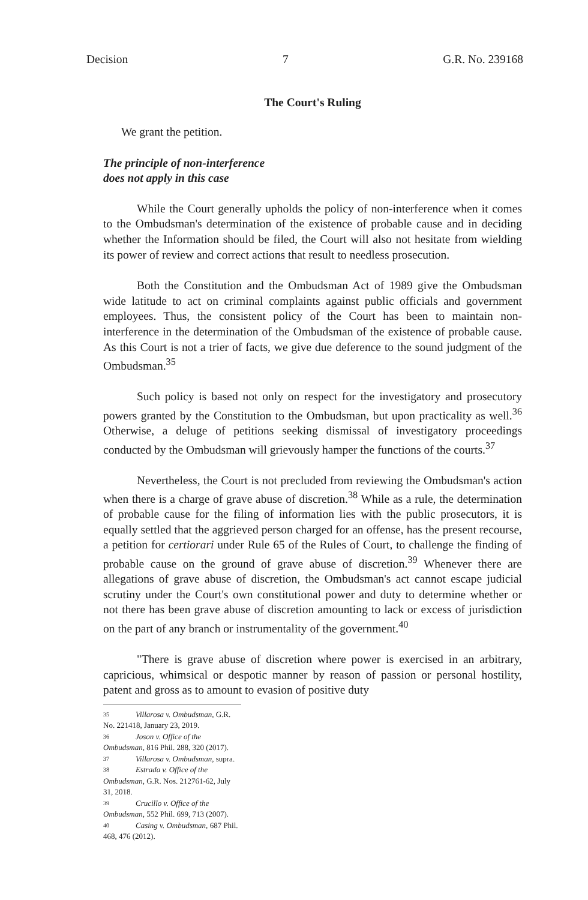Decision 7 G.R. No. 239168
The Court's Ruling
We grant the petition.
The principle of non-interference
does not apply in this case
While the Court generally upholds the policy of non-interference when it comes to the Ombudsman's determination of the existence of probable cause and in deciding whether the Information should be filed, the Court will also not hesitate from wielding its power of review and correct actions that result to needless prosecution.
Both the Constitution and the Ombudsman Act of 1989 give the Ombudsman wide latitude to act on criminal complaints against public officials and government employees. Thus, the consistent policy of the Court has been to maintain non-interference in the determination of the Ombudsman of the existence of probable cause. As this Court is not a trier of facts, we give due deference to the sound judgment of the Ombudsman.<sup>35</sup>
Such policy is based not only on respect for the investigatory and prosecutory powers granted by the Constitution to the Ombudsman, but upon practicality as well.<sup>36</sup> Otherwise, a deluge of petitions seeking dismissal of investigatory proceedings conducted by the Ombudsman will grievously hamper the functions of the courts.<sup>37</sup>
Nevertheless, the Court is not precluded from reviewing the Ombudsman's action when there is a charge of grave abuse of discretion.<sup>38</sup> While as a rule, the determination of probable cause for the filing of information lies with the public prosecutors, it is equally settled that the aggrieved person charged for an offense, has the present recourse, a petition for certiorari under Rule 65 of the Rules of Court, to challenge the finding of probable cause on the ground of grave abuse of discretion.<sup>39</sup> Whenever there are allegations of grave abuse of discretion, the Ombudsman's act cannot escape judicial scrutiny under the Court's own constitutional power and duty to determine whether or not there has been grave abuse of discretion amounting to lack or excess of jurisdiction on the part of any branch or instrumentality of the government.<sup>40</sup>
"There is grave abuse of discretion where power is exercised in an arbitrary, capricious, whimsical or despotic manner by reason of passion or personal hostility, patent and gross as to amount to evasion of positive duty
35 Villarosa v. Ombudsman, G.R. No. 221418, January 23, 2019.
36 Joson v. Office of the Ombudsman, 816 Phil. 288, 320 (2017).
37 Villarosa v. Ombudsman, supra.
38 Estrada v. Office of the Ombudsman, G.R. Nos. 212761-62, July 31, 2018.
39 Crucillo v. Office of the Ombudsman, 552 Phil. 699, 713 (2007).
40 Casing v. Ombudsman, 687 Phil. 468, 476 (2012).